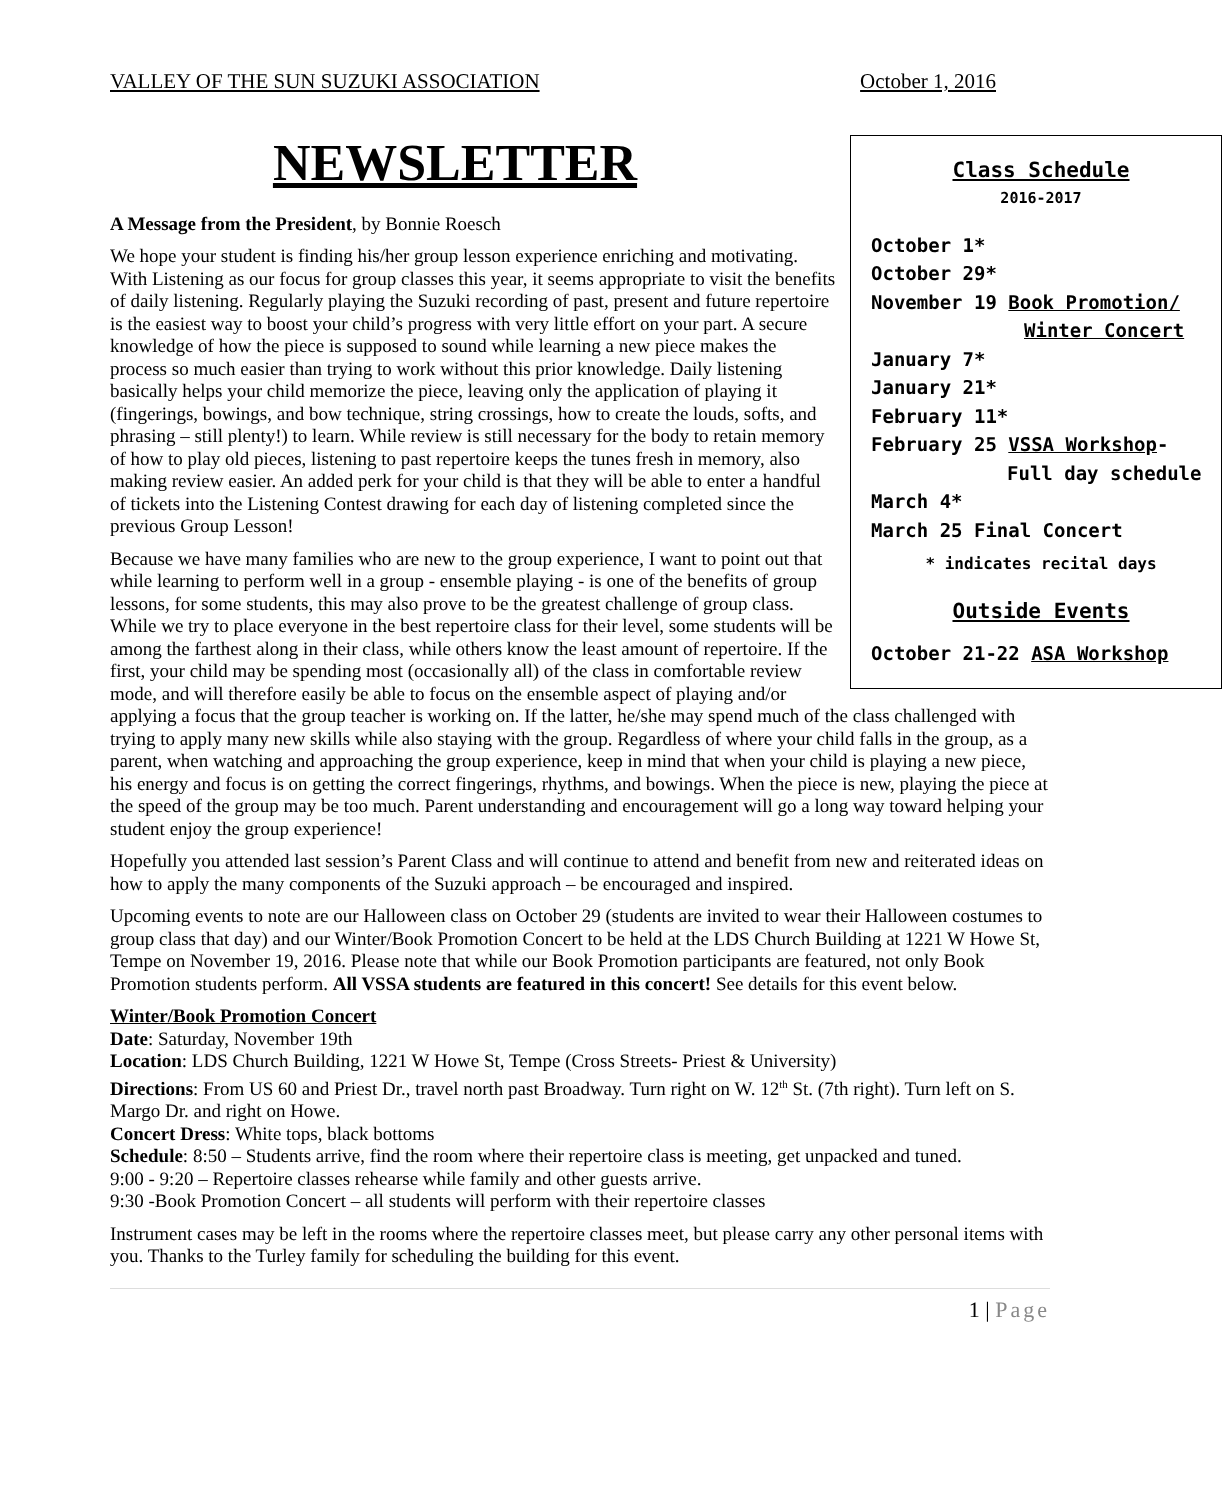VALLEY OF THE SUN SUZUKI ASSOCIATION October 1, 2016
NEWSLETTER
Class Schedule
2016-2017
October 1*
October 29*
November 19 Book Promotion/
Winter Concert
January 7*
January 21*
February 11*
February 25 VSSA Workshop-
Full day schedule
March 4*
March 25 Final Concert
* indicates recital days
Outside Events
October 21-22 ASA Workshop
A Message from the President, by Bonnie Roesch
We hope your student is finding his/her group lesson experience enriching and motivating. With Listening as our focus for group classes this year, it seems appropriate to visit the benefits of daily listening. Regularly playing the Suzuki recording of past, present and future repertoire is the easiest way to boost your child’s progress with very little effort on your part. A secure knowledge of how the piece is supposed to sound while learning a new piece makes the process so much easier than trying to work without this prior knowledge. Daily listening basically helps your child memorize the piece, leaving only the application of playing it (fingerings, bowings, and bow technique, string crossings, how to create the louds, softs, and phrasing – still plenty!) to learn. While review is still necessary for the body to retain memory of how to play old pieces, listening to past repertoire keeps the tunes fresh in memory, also making review easier. An added perk for your child is that they will be able to enter a handful of tickets into the Listening Contest drawing for each day of listening completed since the previous Group Lesson!
Because we have many families who are new to the group experience, I want to point out that while learning to perform well in a group - ensemble playing - is one of the benefits of group lessons, for some students, this may also prove to be the greatest challenge of group class. While we try to place everyone in the best repertoire class for their level, some students will be among the farthest along in their class, while others know the least amount of repertoire. If the first, your child may be spending most (occasionally all) of the class in comfortable review mode, and will therefore easily be able to focus on the ensemble aspect of playing and/or applying a focus that the group teacher is working on. If the latter, he/she may spend much of the class challenged with trying to apply many new skills while also staying with the group. Regardless of where your child falls in the group, as a parent, when watching and approaching the group experience, keep in mind that when your child is playing a new piece, his energy and focus is on getting the correct fingerings, rhythms, and bowings. When the piece is new, playing the piece at the speed of the group may be too much. Parent understanding and encouragement will go a long way toward helping your student enjoy the group experience!
Hopefully you attended last session’s Parent Class and will continue to attend and benefit from new and reiterated ideas on how to apply the many components of the Suzuki approach – be encouraged and inspired.
Upcoming events to note are our Halloween class on October 29 (students are invited to wear their Halloween costumes to group class that day) and our Winter/Book Promotion Concert to be held at the LDS Church Building at 1221 W Howe St, Tempe on November 19, 2016. Please note that while our Book Promotion participants are featured, not only Book Promotion students perform. All VSSA students are featured in this concert! See details for this event below.
Winter/Book Promotion Concert
Date: Saturday, November 19th
Location: LDS Church Building, 1221 W Howe St, Tempe (Cross Streets- Priest & University)
Directions: From US 60 and Priest Dr., travel north past Broadway. Turn right on W. 12<sup>th</sup> St. (7th right). Turn left on S. Margo Dr. and right on Howe.
Concert Dress: White tops, black bottoms
Schedule: 8:50 – Students arrive, find the room where their repertoire class is meeting, get unpacked and tuned.
9:00 - 9:20 – Repertoire classes rehearse while family and other guests arrive.
9:30 -Book Promotion Concert – all students will perform with their repertoire classes
Instrument cases may be left in the rooms where the repertoire classes meet, but please carry any other personal items with you. Thanks to the Turley family for scheduling the building for this event.
1 | Page